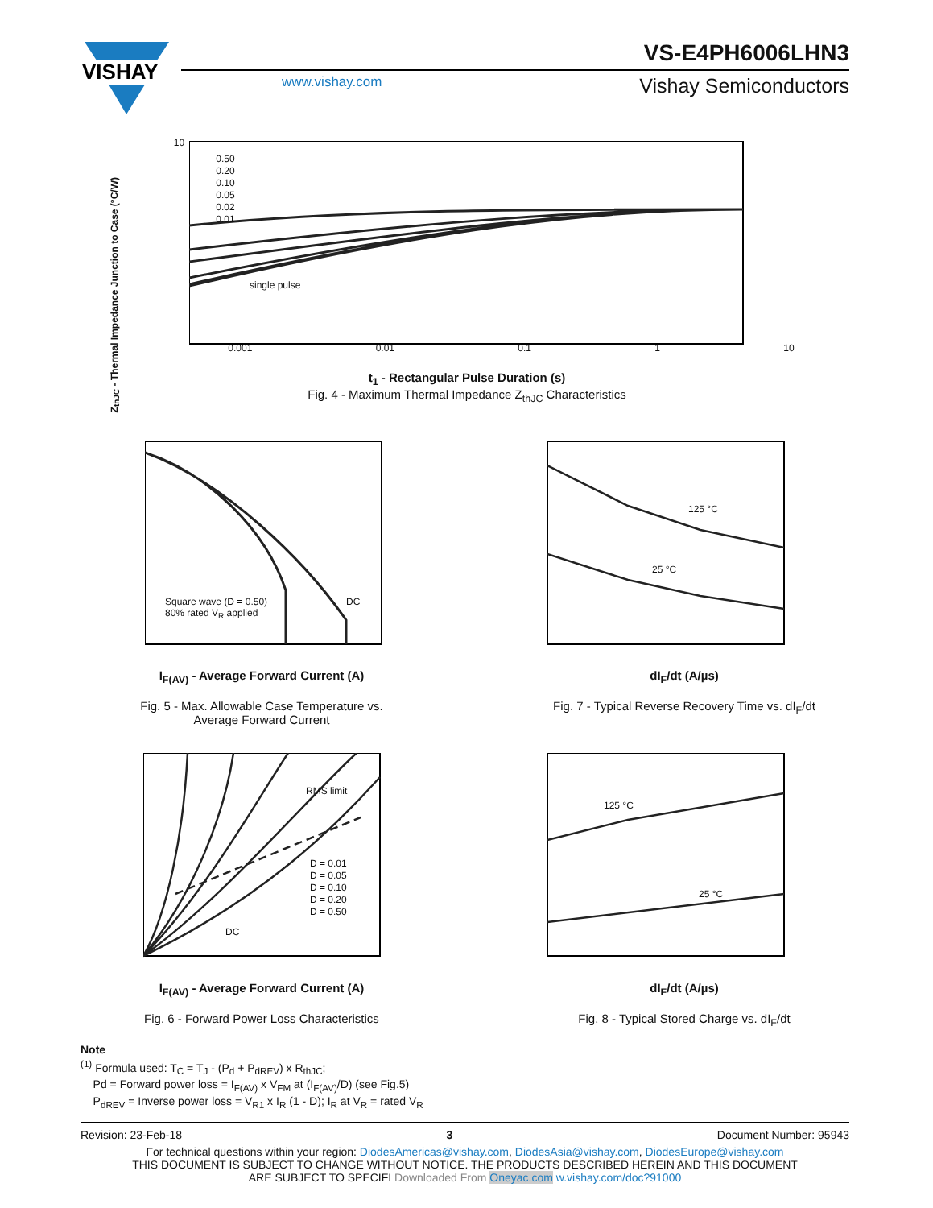VISHAY
VS-E4PH6006LHN3
www.vishay.com Vishay Semiconductors
10
0.50
0.20
0.10
0.05
0.02
0.01
single pulse
0.001 0.01 0.1 1 10
t<sub>1</sub> - Rectangular Pulse Duration (s)
Fig. 4 - Maximum Thermal Impedance Z<sub>thJC</sub> Characteristics
Z<sub>thJC</sub> - Thermal Impedance Junction to Case (°C/W)
Square wave (D = 0.50)
80% rated V<sub>R</sub> applied
DC
I<sub>F(AV)</sub> - Average Forward Current (A)
Fig. 5 - Max. Allowable Case Temperature vs.
Average Forward Current
125 °C
25 °C
dI<sub>F</sub>/dt (A/µs)
Fig. 7 - Typical Reverse Recovery Time vs. dI<sub>F</sub>/dt
RMS limit
D = 0.01
D = 0.05
D = 0.10
D = 0.20
D = 0.50
DC
I<sub>F(AV)</sub> - Average Forward Current (A)
Fig. 6 - Forward Power Loss Characteristics
125 °C
25 °C
dI<sub>F</sub>/dt (A/µs)
Fig. 8 - Typical Stored Charge vs. dI<sub>F</sub>/dt
Note
<sup>(1)</sup> Formula used: T<sub>C</sub> = T<sub>J</sub> - (P<sub>d</sub> + P<sub>dREV</sub>) x R<sub>thJC</sub>;
Pd = Forward power loss = I<sub>F(AV)</sub> x V<sub>FM</sub> at (I<sub>F(AV)</sub>/D) (see Fig.5)
P<sub>dREV</sub> = Inverse power loss = V<sub>R1</sub> x I<sub>R</sub> (1 - D); I<sub>R</sub> at V<sub>R</sub> = rated V<sub>R</sub>
Revision: 23-Feb-18 3 Document Number: 95943
For technical questions within your region: DiodesAmericas@vishay.com, DiodesAsia@vishay.com, DiodesEurope@vishay.com
THIS DOCUMENT IS SUBJECT TO CHANGE WITHOUT NOTICE. THE PRODUCTS DESCRIBED HEREIN AND THIS DOCUMENT
ARE SUBJECT TO SPECIFI Downloaded From Oneyac.com w.vishay.com/doc?91000